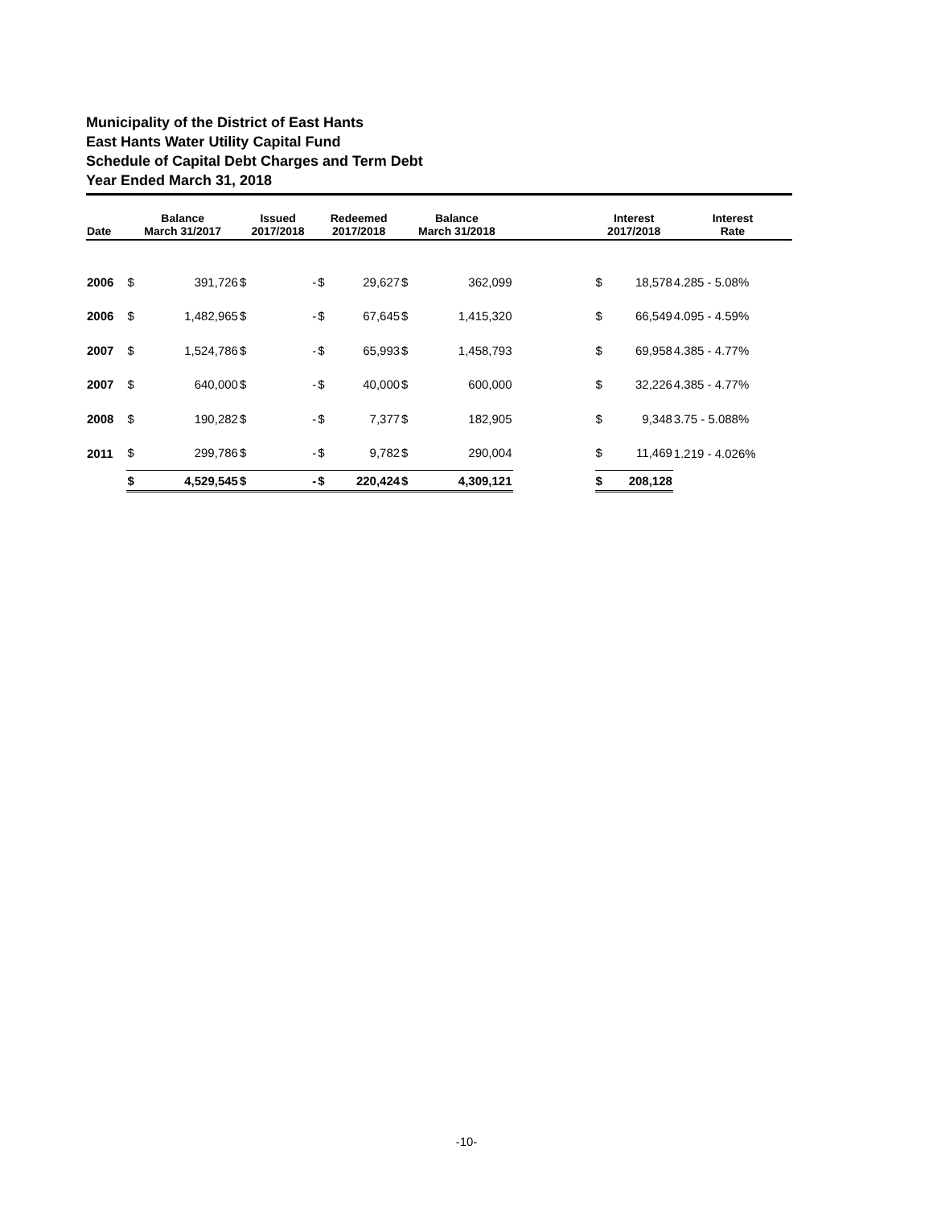Municipality of the District of East Hants
East Hants Water Utility Capital Fund
Schedule of Capital Debt Charges and Term Debt
Year Ended March 31, 2018
| Date | Balance March 31/2017 | | Issued 2017/2018 | | Redeemed 2017/2018 | | Balance March 31/2018 | | | Interest 2017/2018 | | Interest Rate |
| --- | --- | --- | --- | --- | --- | --- | --- | --- | --- | --- | --- | --- |
| 2006 | $ | 391,726 | $ | - | $ | 29,627 | $ | 362,099 | | $ | 18,578 | 4.285 - 5.08% |
| 2006 | $ | 1,482,965 | $ | - | $ | 67,645 | $ | 1,415,320 | | $ | 66,549 | 4.095 - 4.59% |
| 2007 | $ | 1,524,786 | $ | - | $ | 65,993 | $ | 1,458,793 | | $ | 69,958 | 4.385 - 4.77% |
| 2007 | $ | 640,000 | $ | - | $ | 40,000 | $ | 600,000 | | $ | 32,226 | 4.385 - 4.77% |
| 2008 | $ | 190,282 | $ | - | $ | 7,377 | $ | 182,905 | | $ | 9,348 | 3.75 - 5.088% |
| 2011 | $ | 299,786 | $ | - | $ | 9,782 | $ | 290,004 | | $ | 11,469 | 1.219 - 4.026% |
| | $ | 4,529,545 | $ | - | $ | 220,424 | $ | 4,309,121 | | $ | 208,128 | |
-10-